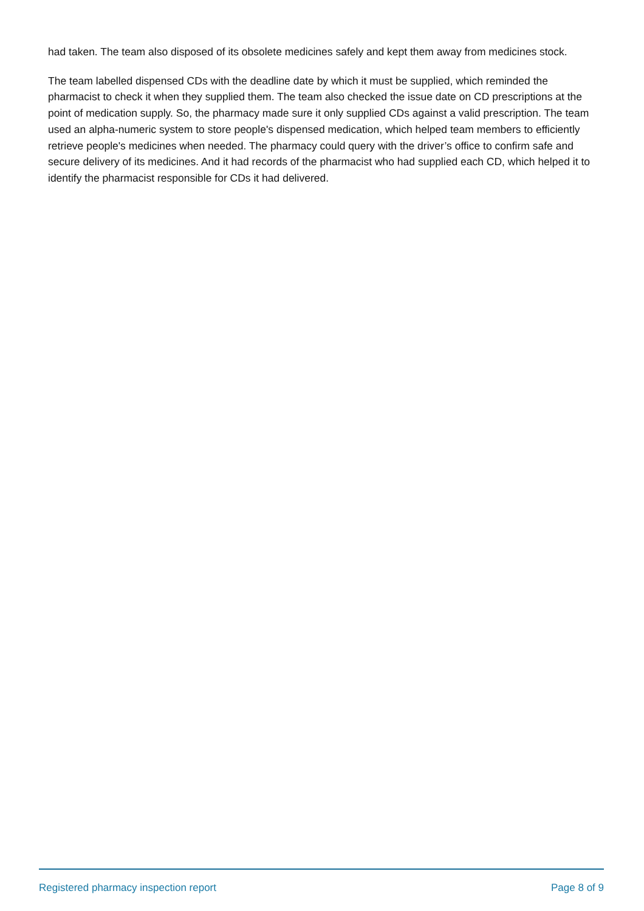had taken. The team also disposed of its obsolete medicines safely and kept them away from medicines stock.
The team labelled dispensed CDs with the deadline date by which it must be supplied, which reminded the pharmacist to check it when they supplied them. The team also checked the issue date on CD prescriptions at the point of medication supply. So, the pharmacy made sure it only supplied CDs against a valid prescription. The team used an alpha-numeric system to store people's dispensed medication, which helped team members to efficiently retrieve people's medicines when needed. The pharmacy could query with the driver’s office to confirm safe and secure delivery of its medicines. And it had records of the pharmacist who had supplied each CD, which helped it to identify the pharmacist responsible for CDs it had delivered.
Registered pharmacy inspection report Page 8 of 9